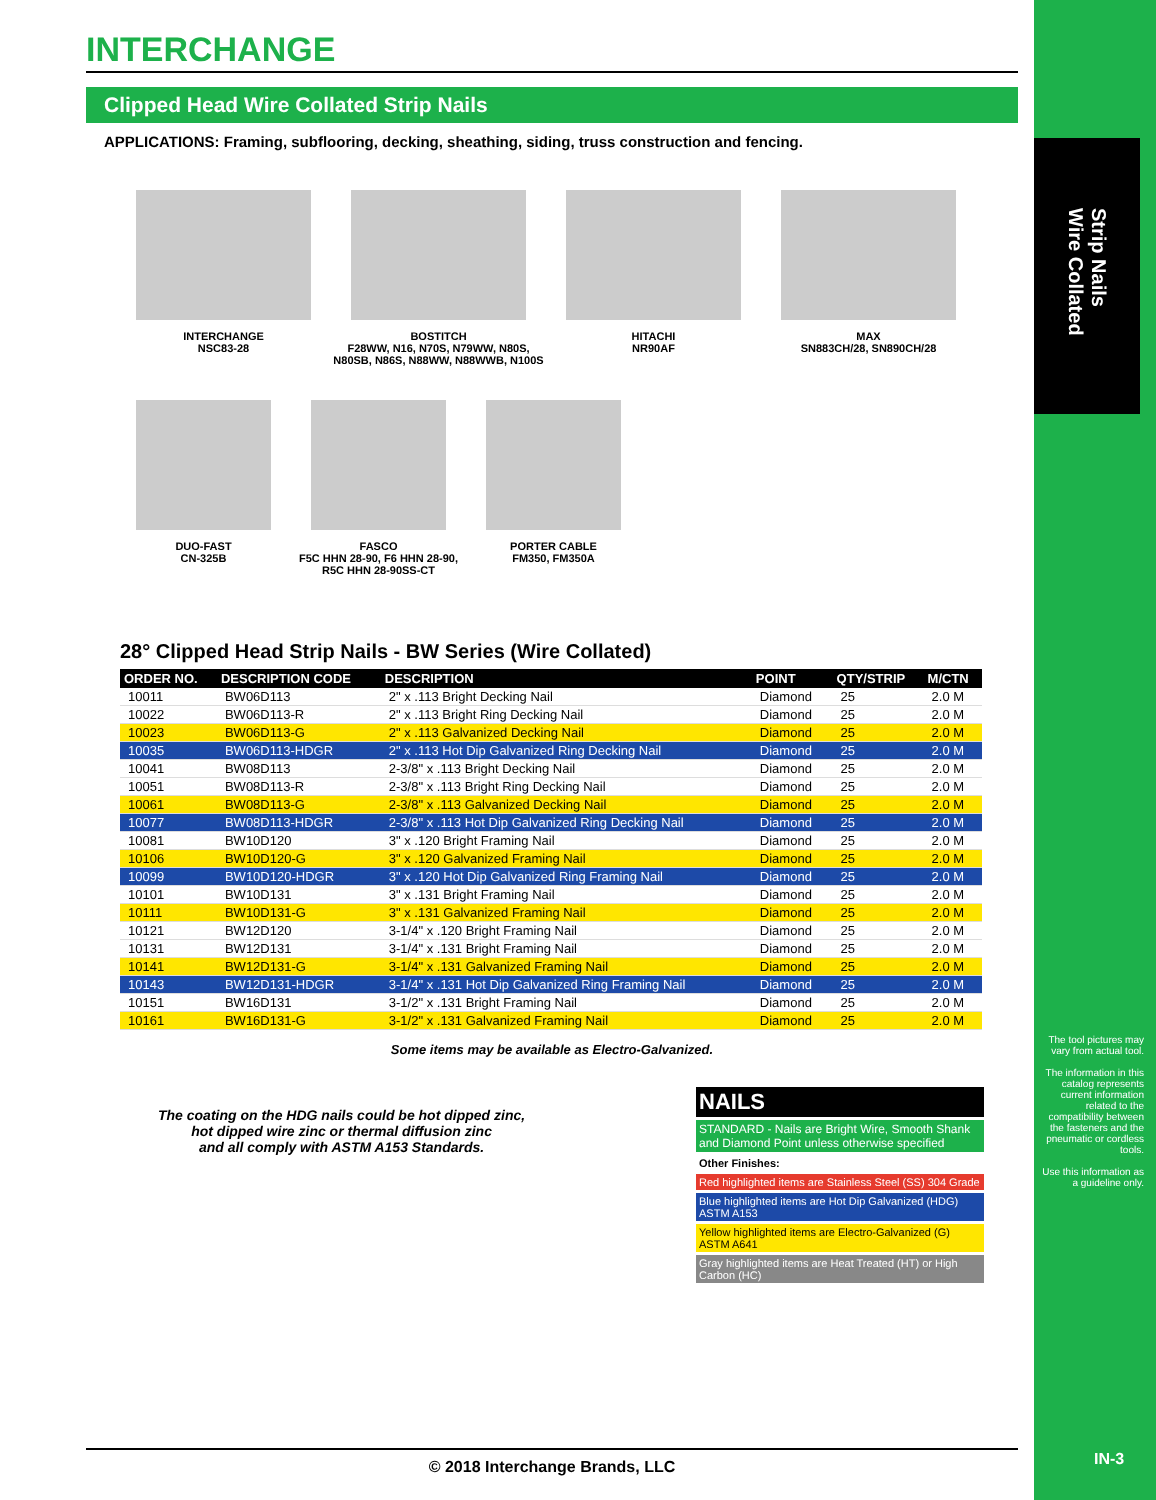Strip Nails
Wire Collated
The tool pictures may vary from actual tool.
The information in this catalog represents current information related to the compatibility between the fasteners and the pneumatic or cordless tools.
Use this information as a guideline only.
IN-3
INTERCHANGE
Clipped Head Wire Collated Strip Nails
APPLICATIONS: Framing, subflooring, decking, sheathing, siding, truss construction and fencing.
INTERCHANGE
NSC83-28
BOSTITCH
F28WW, N16, N70S, N79WW, N80S,
N80SB, N86S, N88WW, N88WWB, N100S
HITACHI
NR90AF
MAX
SN883CH/28, SN890CH/28
DUO-FAST
CN-325B
FASCO
F5C HHN 28-90, F6 HHN 28-90,
R5C HHN 28-90SS-CT
PORTER CABLE
FM350, FM350A
28° Clipped Head Strip Nails - BW Series (Wire Collated)
| ORDER NO. | DESCRIPTION CODE | DESCRIPTION | POINT | QTY/STRIP | M/CTN |
| --- | --- | --- | --- | --- | --- |
| 10011 | BW06D113 | 2" x .113 Bright Decking Nail | Diamond | 25 | 2.0 M |
| 10022 | BW06D113-R | 2" x .113 Bright Ring Decking Nail | Diamond | 25 | 2.0 M |
| 10023 | BW06D113-G | 2" x .113 Galvanized Decking Nail | Diamond | 25 | 2.0 M |
| 10035 | BW06D113-HDGR | 2" x .113 Hot Dip Galvanized Ring Decking Nail | Diamond | 25 | 2.0 M |
| 10041 | BW08D113 | 2-3/8" x .113 Bright Decking Nail | Diamond | 25 | 2.0 M |
| 10051 | BW08D113-R | 2-3/8" x .113 Bright Ring Decking Nail | Diamond | 25 | 2.0 M |
| 10061 | BW08D113-G | 2-3/8" x .113 Galvanized Decking Nail | Diamond | 25 | 2.0 M |
| 10077 | BW08D113-HDGR | 2-3/8" x .113 Hot Dip Galvanized Ring Decking Nail | Diamond | 25 | 2.0 M |
| 10081 | BW10D120 | 3" x .120 Bright Framing Nail | Diamond | 25 | 2.0 M |
| 10106 | BW10D120-G | 3" x .120 Galvanized Framing Nail | Diamond | 25 | 2.0 M |
| 10099 | BW10D120-HDGR | 3" x .120 Hot Dip Galvanized Ring Framing Nail | Diamond | 25 | 2.0 M |
| 10101 | BW10D131 | 3" x .131 Bright Framing Nail | Diamond | 25 | 2.0 M |
| 10111 | BW10D131-G | 3" x .131 Galvanized Framing Nail | Diamond | 25 | 2.0 M |
| 10121 | BW12D120 | 3-1/4" x .120 Bright Framing Nail | Diamond | 25 | 2.0 M |
| 10131 | BW12D131 | 3-1/4" x .131 Bright Framing Nail | Diamond | 25 | 2.0 M |
| 10141 | BW12D131-G | 3-1/4" x .131 Galvanized Framing Nail | Diamond | 25 | 2.0 M |
| 10143 | BW12D131-HDGR | 3-1/4" x .131 Hot Dip Galvanized Ring Framing Nail | Diamond | 25 | 2.0 M |
| 10151 | BW16D131 | 3-1/2" x .131 Bright Framing Nail | Diamond | 25 | 2.0 M |
| 10161 | BW16D131-G | 3-1/2" x .131 Galvanized Framing Nail | Diamond | 25 | 2.0 M |
Some items may be available as Electro-Galvanized.
The coating on the HDG nails could be hot dipped zinc,
hot dipped wire zinc or thermal diffusion zinc
and all comply with ASTM A153 Standards.
NAILS
STANDARD - Nails are Bright Wire, Smooth Shank and Diamond Point unless otherwise specified
Other Finishes:
Red highlighted items are Stainless Steel (SS) 304 Grade
Blue highlighted items are Hot Dip Galvanized (HDG) ASTM A153
Yellow highlighted items are Electro-Galvanized (G) ASTM A641
Gray highlighted items are Heat Treated (HT) or High Carbon (HC)
© 2018 Interchange Brands, LLC